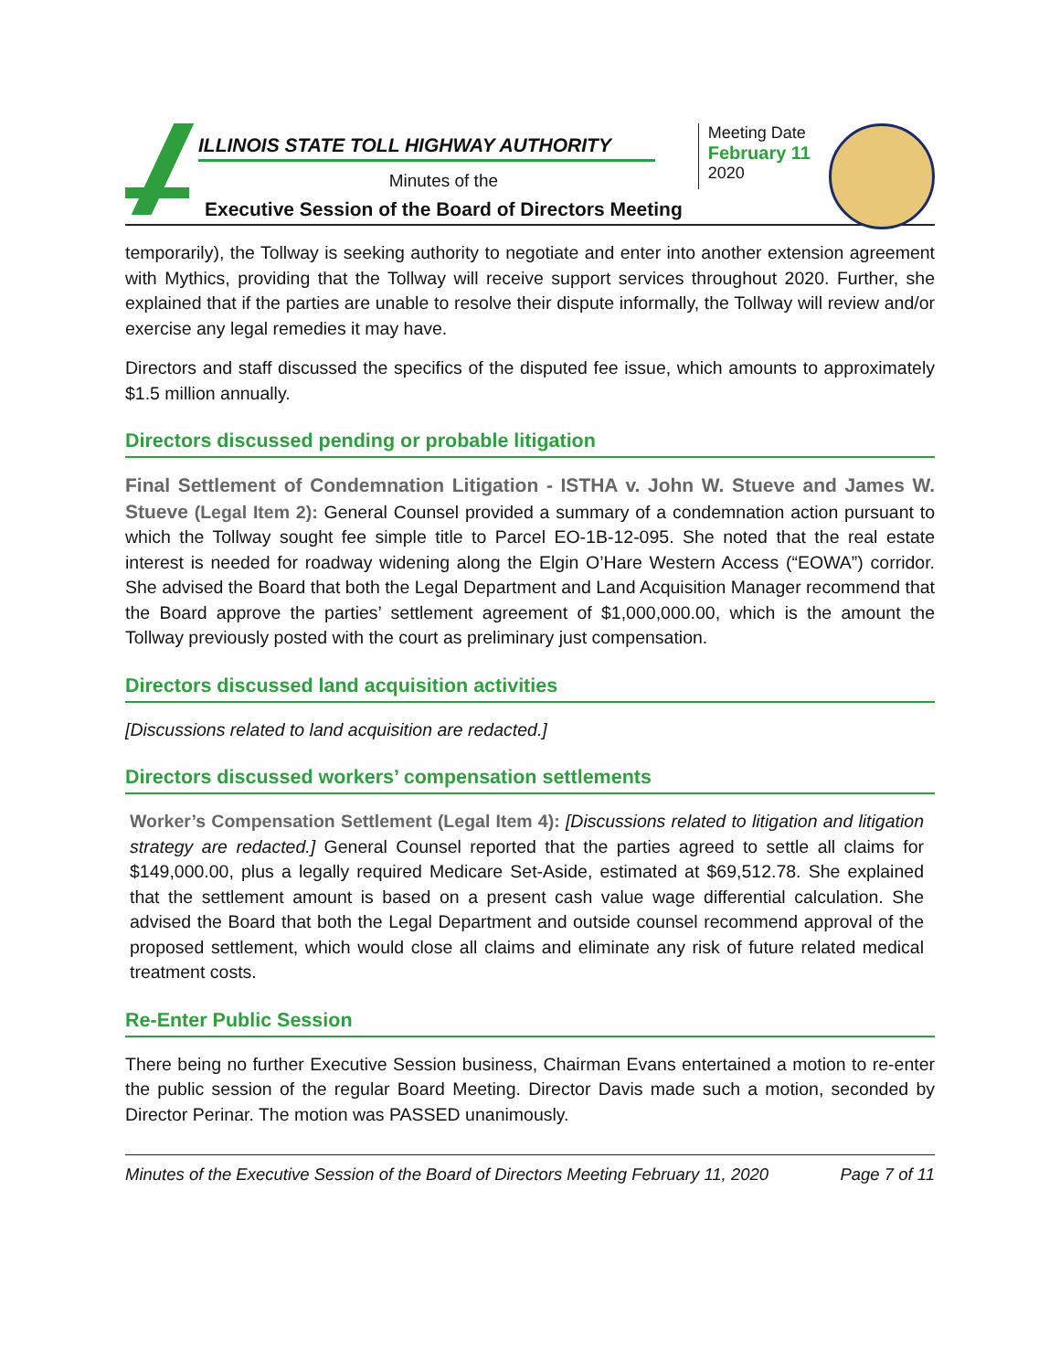ILLINOIS STATE TOLL HIGHWAY AUTHORITY
Minutes of the
Executive Session of the Board of Directors Meeting
Meeting Date
February 11
2020
temporarily), the Tollway is seeking authority to negotiate and enter into another extension agreement with Mythics, providing that the Tollway will receive support services throughout 2020. Further, she explained that if the parties are unable to resolve their dispute informally, the Tollway will review and/or exercise any legal remedies it may have.
Directors and staff discussed the specifics of the disputed fee issue, which amounts to approximately $1.5 million annually.
Directors discussed pending or probable litigation
Final Settlement of Condemnation Litigation - ISTHA v. John W. Stueve and James W. Stueve (Legal Item 2): General Counsel provided a summary of a condemnation action pursuant to which the Tollway sought fee simple title to Parcel EO-1B-12-095. She noted that the real estate interest is needed for roadway widening along the Elgin O’Hare Western Access (“EOWA”) corridor. She advised the Board that both the Legal Department and Land Acquisition Manager recommend that the Board approve the parties’ settlement agreement of $1,000,000.00, which is the amount the Tollway previously posted with the court as preliminary just compensation.
Directors discussed land acquisition activities
[Discussions related to land acquisition are redacted.]
Directors discussed workers’ compensation settlements
Worker’s Compensation Settlement (Legal Item 4): [Discussions related to litigation and litigation strategy are redacted.] General Counsel reported that the parties agreed to settle all claims for $149,000.00, plus a legally required Medicare Set-Aside, estimated at $69,512.78. She explained that the settlement amount is based on a present cash value wage differential calculation. She advised the Board that both the Legal Department and outside counsel recommend approval of the proposed settlement, which would close all claims and eliminate any risk of future related medical treatment costs.
Re-Enter Public Session
There being no further Executive Session business, Chairman Evans entertained a motion to re-enter the public session of the regular Board Meeting. Director Davis made such a motion, seconded by Director Perinar. The motion was PASSED unanimously.
Minutes of the Executive Session of the Board of Directors Meeting February 11, 2020 Page 7 of 11